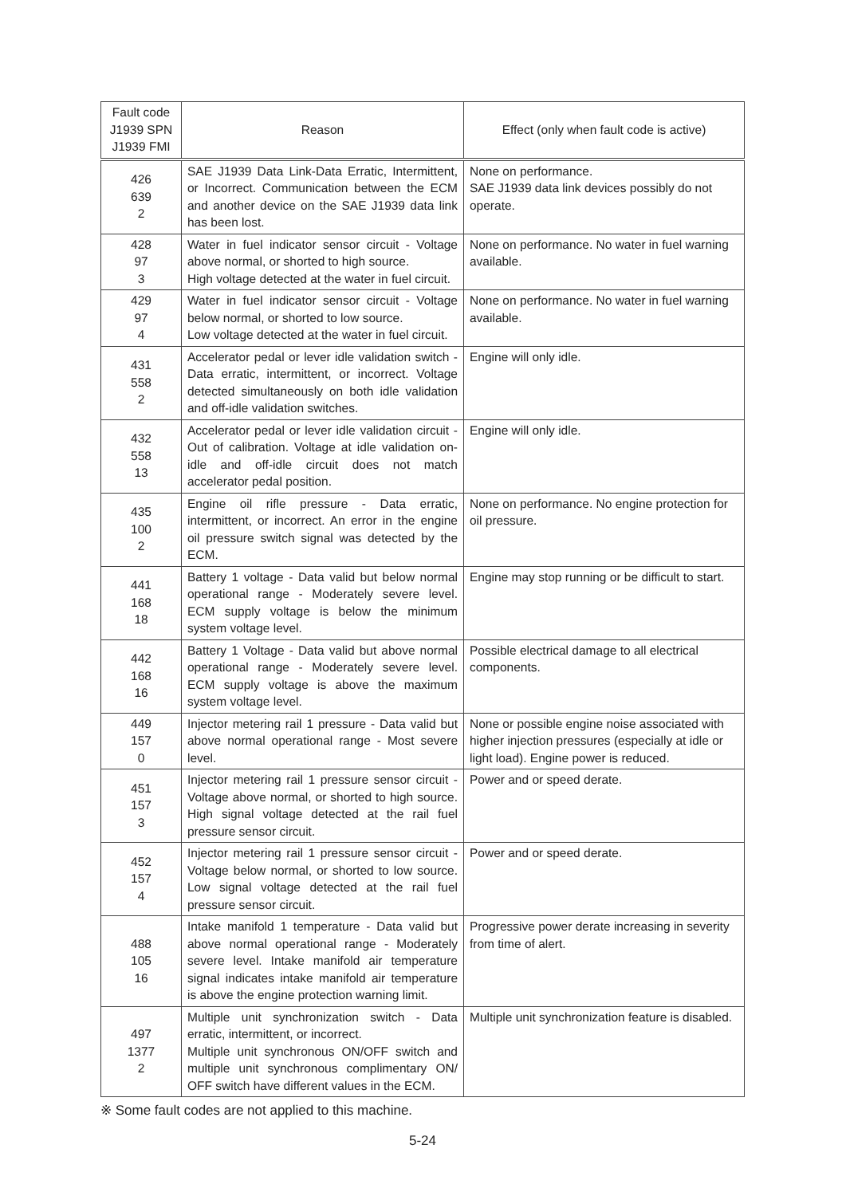| Fault code J1939 SPN J1939 FMI | Reason | Effect (only when fault code is active) |
| --- | --- | --- |
| 426 639 2 | SAE J1939 Data Link-Data Erratic, Intermittent, or Incorrect. Communication between the ECM and another device on the SAE J1939 data link has been lost. | None on performance. SAE J1939 data link devices possibly do not operate. |
| 428 97 3 | Water in fuel indicator sensor circuit - Voltage above normal, or shorted to high source. High voltage detected at the water in fuel circuit. | None on performance. No water in fuel warning available. |
| 429 97 4 | Water in fuel indicator sensor circuit - Voltage below normal, or shorted to low source. Low voltage detected at the water in fuel circuit. | None on performance. No water in fuel warning available. |
| 431 558 2 | Accelerator pedal or lever idle validation switch - Data erratic, intermittent, or incorrect. Voltage detected simultaneously on both idle validation and off-idle validation switches. | Engine will only idle. |
| 432 558 13 | Accelerator pedal or lever idle validation circuit - Out of calibration. Voltage at idle validation on-idle and off-idle circuit does not match accelerator pedal position. | Engine will only idle. |
| 435 100 2 | Engine oil rifle pressure - Data erratic, intermittent, or incorrect. An error in the engine oil pressure switch signal was detected by the ECM. | None on performance. No engine protection for oil pressure. |
| 441 168 18 | Battery 1 voltage - Data valid but below normal operational range - Moderately severe level. ECM supply voltage is below the minimum system voltage level. | Engine may stop running or be difficult to start. |
| 442 168 16 | Battery 1 Voltage - Data valid but above normal operational range - Moderately severe level. ECM supply voltage is above the maximum system voltage level. | Possible electrical damage to all electrical components. |
| 449 157 0 | Injector metering rail 1 pressure - Data valid but above normal operational range - Most severe level. | None or possible engine noise associated with higher injection pressures (especially at idle or light load). Engine power is reduced. |
| 451 157 3 | Injector metering rail 1 pressure sensor circuit - Voltage above normal, or shorted to high source. High signal voltage detected at the rail fuel pressure sensor circuit. | Power and or speed derate. |
| 452 157 4 | Injector metering rail 1 pressure sensor circuit - Voltage below normal, or shorted to low source. Low signal voltage detected at the rail fuel pressure sensor circuit. | Power and or speed derate. |
| 488 105 16 | Intake manifold 1 temperature - Data valid but above normal operational range - Moderately severe level. Intake manifold air temperature signal indicates intake manifold air temperature is above the engine protection warning limit. | Progressive power derate increasing in severity from time of alert. |
| 497 1377 2 | Multiple unit synchronization switch - Data erratic, intermittent, or incorrect. Multiple unit synchronous ON/OFF switch and multiple unit synchronous complimentary ON/ OFF switch have different values in the ECM. | Multiple unit synchronization feature is disabled. |
※ Some fault codes are not applied to this machine.
5-24